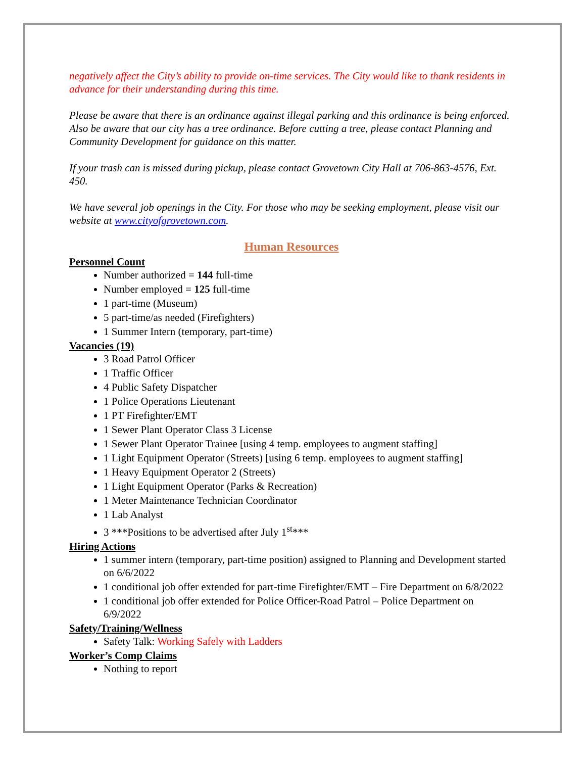negatively affect the City’s ability to provide on-time services. The City would like to thank residents in advance for their understanding during this time.
Please be aware that there is an ordinance against illegal parking and this ordinance is being enforced. Also be aware that our city has a tree ordinance. Before cutting a tree, please contact Planning and Community Development for guidance on this matter.
If your trash can is missed during pickup, please contact Grovetown City Hall at 706-863-4576, Ext. 450.
We have several job openings in the City. For those who may be seeking employment, please visit our website at www.cityofgrovetown.com.
Human Resources
Personnel Count
Number authorized = 144 full-time
Number employed = 125 full-time
1 part-time (Museum)
5 part-time/as needed (Firefighters)
1 Summer Intern (temporary, part-time)
Vacancies (19)
3 Road Patrol Officer
1 Traffic Officer
4 Public Safety Dispatcher
1 Police Operations Lieutenant
1 PT Firefighter/EMT
1 Sewer Plant Operator Class 3 License
1 Sewer Plant Operator Trainee [using 4 temp. employees to augment staffing]
1 Light Equipment Operator (Streets) [using 6 temp. employees to augment staffing]
1 Heavy Equipment Operator 2 (Streets)
1 Light Equipment Operator (Parks & Recreation)
1 Meter Maintenance Technician Coordinator
1 Lab Analyst
3 ***Positions to be advertised after July 1<sup>st</sup>***
Hiring Actions
1 summer intern (temporary, part-time position) assigned to Planning and Development started on 6/6/2022
1 conditional job offer extended for part-time Firefighter/EMT – Fire Department on 6/8/2022
1 conditional job offer extended for Police Officer-Road Patrol – Police Department on 6/9/2022
Safety/Training/Wellness
Safety Talk: Working Safely with Ladders
Worker’s Comp Claims
Nothing to report